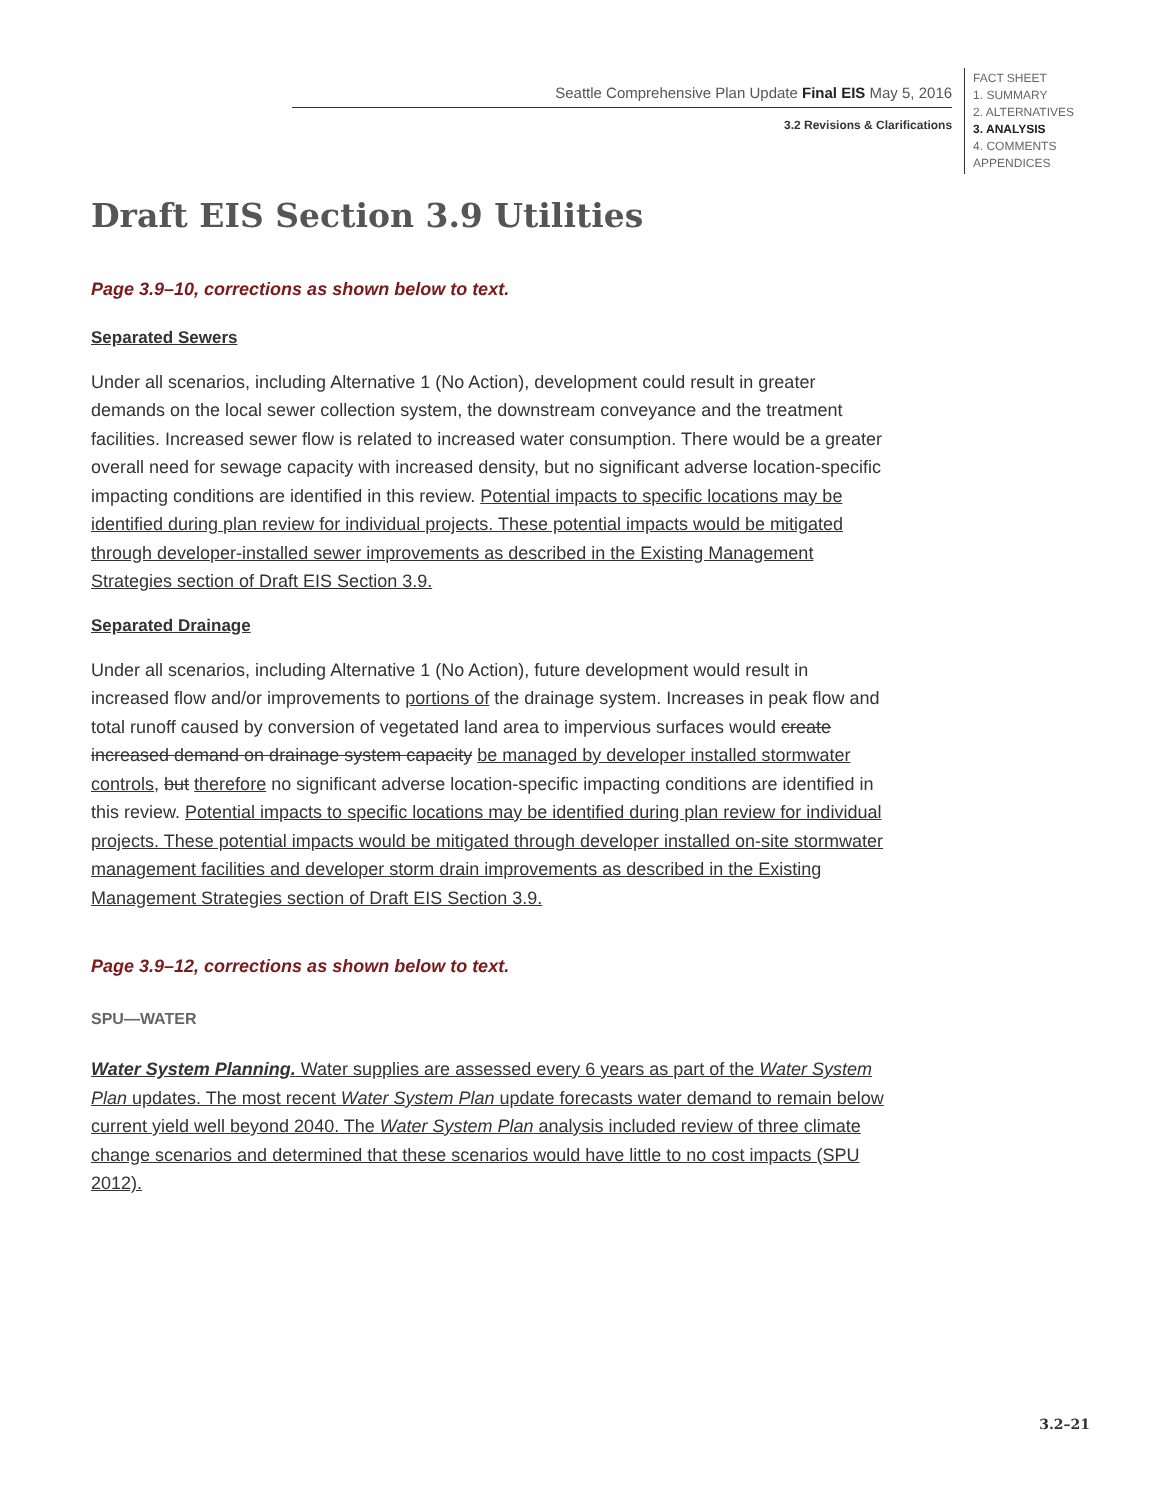Seattle Comprehensive Plan Update Final EIS May 5, 2016
3.2 Revisions & Clarifications
FACT SHEET
1. SUMMARY
2. ALTERNATIVES
3. ANALYSIS
4. COMMENTS
APPENDICES
Draft EIS Section 3.9 Utilities
Page 3.9–10, corrections as shown below to text.
Separated Sewers
Under all scenarios, including Alternative 1 (No Action), development could result in greater demands on the local sewer collection system, the downstream conveyance and the treatment facilities. Increased sewer flow is related to increased water consumption. There would be a greater overall need for sewage capacity with increased density, but no significant adverse location-specific impacting conditions are identified in this review. Potential impacts to specific locations may be identified during plan review for individual projects. These potential impacts would be mitigated through developer-installed sewer improvements as described in the Existing Management Strategies section of Draft EIS Section 3.9.
Separated Drainage
Under all scenarios, including Alternative 1 (No Action), future development would result in increased flow and/or improvements to portions of the drainage system. Increases in peak flow and total runoff caused by conversion of vegetated land area to impervious surfaces would create increased demand on drainage system capacity be managed by developer installed stormwater controls, but therefore no significant adverse location-specific impacting conditions are identified in this review. Potential impacts to specific locations may be identified during plan review for individual projects. These potential impacts would be mitigated through developer installed on-site stormwater management facilities and developer storm drain improvements as described in the Existing Management Strategies section of Draft EIS Section 3.9.
Page 3.9–12, corrections as shown below to text.
SPU—WATER
Water System Planning. Water supplies are assessed every 6 years as part of the Water System Plan updates. The most recent Water System Plan update forecasts water demand to remain below current yield well beyond 2040. The Water System Plan analysis included review of three climate change scenarios and determined that these scenarios would have little to no cost impacts (SPU 2012).
3.2–21